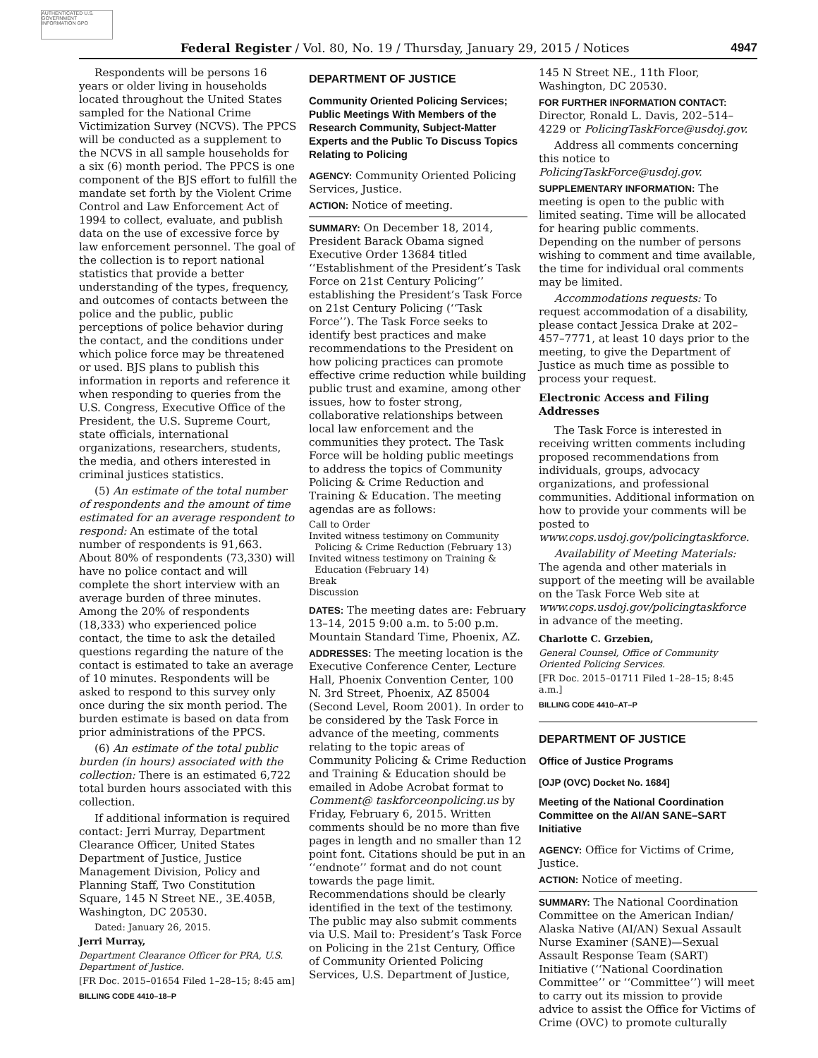AUTHENTICATED U.S. GOVERNMENT INFORMATION GPO
Federal Register / Vol. 80, No. 19 / Thursday, January 29, 2015 / Notices 4947
Respondents will be persons 16 years or older living in households located throughout the United States sampled for the National Crime Victimization Survey (NCVS). The PPCS will be conducted as a supplement to the NCVS in all sample households for a six (6) month period. The PPCS is one component of the BJS effort to fulfill the mandate set forth by the Violent Crime Control and Law Enforcement Act of 1994 to collect, evaluate, and publish data on the use of excessive force by law enforcement personnel. The goal of the collection is to report national statistics that provide a better understanding of the types, frequency, and outcomes of contacts between the police and the public, public perceptions of police behavior during the contact, and the conditions under which police force may be threatened or used. BJS plans to publish this information in reports and reference it when responding to queries from the U.S. Congress, Executive Office of the President, the U.S. Supreme Court, state officials, international organizations, researchers, students, the media, and others interested in criminal justices statistics.
(5) An estimate of the total number of respondents and the amount of time estimated for an average respondent to respond: An estimate of the total number of respondents is 91,663. About 80% of respondents (73,330) will have no police contact and will complete the short interview with an average burden of three minutes. Among the 20% of respondents (18,333) who experienced police contact, the time to ask the detailed questions regarding the nature of the contact is estimated to take an average of 10 minutes. Respondents will be asked to respond to this survey only once during the six month period. The burden estimate is based on data from prior administrations of the PPCS.
(6) An estimate of the total public burden (in hours) associated with the collection: There is an estimated 6,722 total burden hours associated with this collection.
If additional information is required contact: Jerri Murray, Department Clearance Officer, United States Department of Justice, Justice Management Division, Policy and Planning Staff, Two Constitution Square, 145 N Street NE., 3E.405B, Washington, DC 20530.
Dated: January 26, 2015.
Jerri Murray,
Department Clearance Officer for PRA, U.S. Department of Justice.
[FR Doc. 2015–01654 Filed 1–28–15; 8:45 am]
BILLING CODE 4410–18–P
DEPARTMENT OF JUSTICE
Community Oriented Policing Services; Public Meetings With Members of the Research Community, Subject-Matter Experts and the Public To Discuss Topics Relating to Policing
AGENCY: Community Oriented Policing Services, Justice.
ACTION: Notice of meeting.
SUMMARY: On December 18, 2014, President Barack Obama signed Executive Order 13684 titled ‘‘Establishment of the President’s Task Force on 21st Century Policing’’ establishing the President’s Task Force on 21st Century Policing (‘‘Task Force’’). The Task Force seeks to identify best practices and make recommendations to the President on how policing practices can promote effective crime reduction while building public trust and examine, among other issues, how to foster strong, collaborative relationships between local law enforcement and the communities they protect. The Task Force will be holding public meetings to address the topics of Community Policing & Crime Reduction and Training & Education. The meeting agendas are as follows:
Call to Order
Invited witness testimony on Community
Policing & Crime Reduction (February 13)
Invited witness testimony on Training &
Education (February 14)
Break
Discussion
DATES: The meeting dates are: February 13–14, 2015 9:00 a.m. to 5:00 p.m. Mountain Standard Time, Phoenix, AZ.
ADDRESSES: The meeting location is the Executive Conference Center, Lecture Hall, Phoenix Convention Center, 100 N. 3rd Street, Phoenix, AZ 85004 (Second Level, Room 2001). In order to be considered by the Task Force in advance of the meeting, comments relating to the topic areas of Community Policing & Crime Reduction and Training & Education should be emailed in Adobe Acrobat format to Comment@ taskforceonpolicing.us by Friday, February 6, 2015. Written comments should be no more than five pages in length and no smaller than 12 point font. Citations should be put in an ‘‘endnote’’ format and do not count towards the page limit. Recommendations should be clearly identified in the text of the testimony. The public may also submit comments via U.S. Mail to: President’s Task Force on Policing in the 21st Century, Office of Community Oriented Policing Services, U.S. Department of Justice,
145 N Street NE., 11th Floor, Washington, DC 20530.
FOR FURTHER INFORMATION CONTACT: Director, Ronald L. Davis, 202–514–4229 or PolicingTaskForce@usdoj.gov.
Address all comments concerning this notice to PolicingTaskForce@usdoj.gov.
SUPPLEMENTARY INFORMATION: The meeting is open to the public with limited seating. Time will be allocated for hearing public comments. Depending on the number of persons wishing to comment and time available, the time for individual oral comments may be limited.
Accommodations requests: To request accommodation of a disability, please contact Jessica Drake at 202–457–7771, at least 10 days prior to the meeting, to give the Department of Justice as much time as possible to process your request.
Electronic Access and Filing Addresses
The Task Force is interested in receiving written comments including proposed recommendations from individuals, groups, advocacy organizations, and professional communities. Additional information on how to provide your comments will be posted to www.cops.usdoj.gov/policingtaskforce.
Availability of Meeting Materials: The agenda and other materials in support of the meeting will be available on the Task Force Web site at www.cops.usdoj.gov/policingtaskforce in advance of the meeting.
Charlotte C. Grzebien,
General Counsel, Office of Community Oriented Policing Services.
[FR Doc. 2015–01711 Filed 1–28–15; 8:45 a.m.]
BILLING CODE 4410–AT–P
DEPARTMENT OF JUSTICE
Office of Justice Programs
[OJP (OVC) Docket No. 1684]
Meeting of the National Coordination Committee on the AI/AN SANE–SART Initiative
AGENCY: Office for Victims of Crime, Justice.
ACTION: Notice of meeting.
SUMMARY: The National Coordination Committee on the American Indian/ Alaska Native (AI/AN) Sexual Assault Nurse Examiner (SANE)—Sexual Assault Response Team (SART) Initiative (‘‘National Coordination Committee’’ or ‘‘Committee’’) will meet to carry out its mission to provide advice to assist the Office for Victims of Crime (OVC) to promote culturally